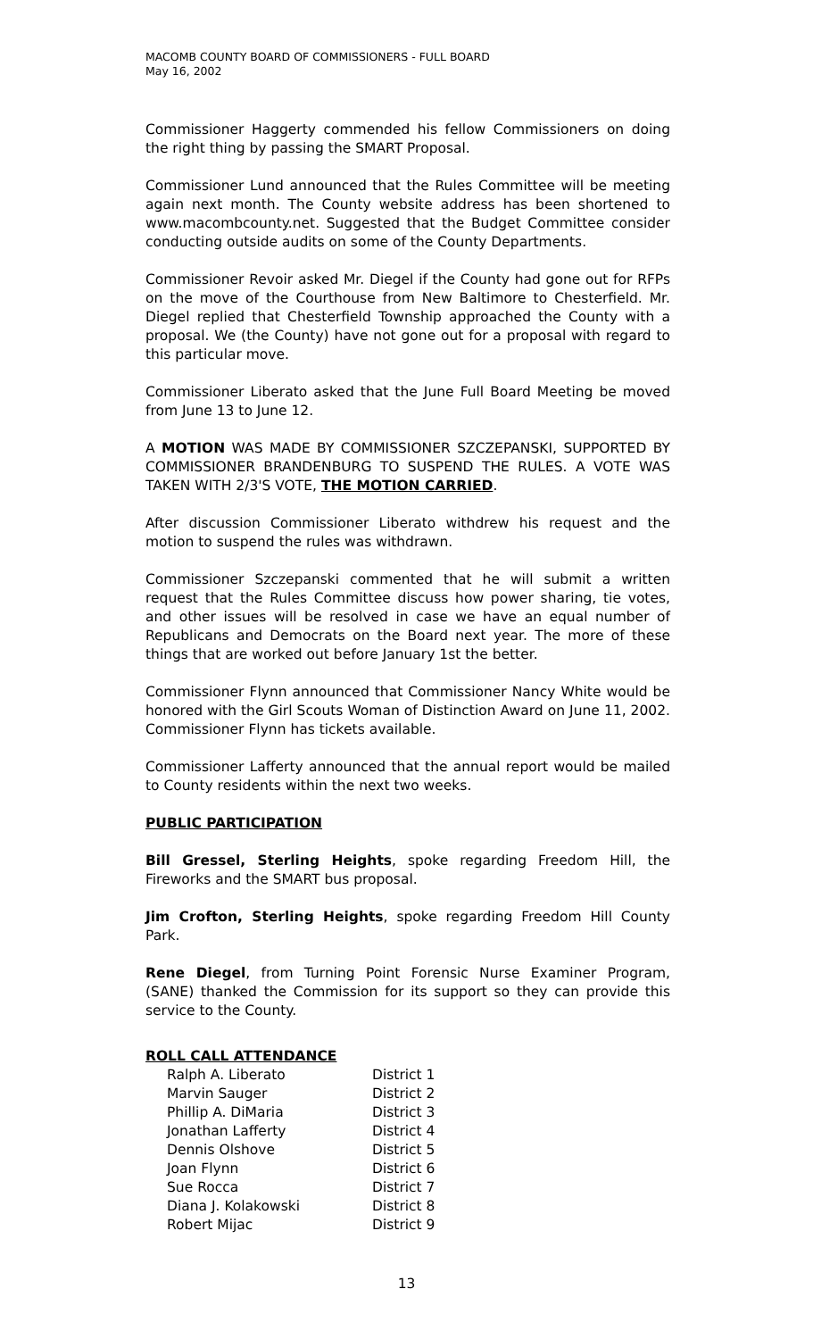MACOMB COUNTY BOARD OF COMMISSIONERS - FULL BOARD
May 16, 2002
Commissioner Haggerty commended his fellow Commissioners on doing the right thing by passing the SMART Proposal.
Commissioner Lund announced that the Rules Committee will be meeting again next month. The County website address has been shortened to www.macombcounty.net. Suggested that the Budget Committee consider conducting outside audits on some of the County Departments.
Commissioner Revoir asked Mr. Diegel if the County had gone out for RFPs on the move of the Courthouse from New Baltimore to Chesterfield. Mr. Diegel replied that Chesterfield Township approached the County with a proposal. We (the County) have not gone out for a proposal with regard to this particular move.
Commissioner Liberato asked that the June Full Board Meeting be moved from June 13 to June 12.
A MOTION WAS MADE BY COMMISSIONER SZCZEPANSKI, SUPPORTED BY COMMISSIONER BRANDENBURG TO SUSPEND THE RULES. A VOTE WAS TAKEN WITH 2/3'S VOTE, THE MOTION CARRIED.
After discussion Commissioner Liberato withdrew his request and the motion to suspend the rules was withdrawn.
Commissioner Szczepanski commented that he will submit a written request that the Rules Committee discuss how power sharing, tie votes, and other issues will be resolved in case we have an equal number of Republicans and Democrats on the Board next year. The more of these things that are worked out before January 1st the better.
Commissioner Flynn announced that Commissioner Nancy White would be honored with the Girl Scouts Woman of Distinction Award on June 11, 2002. Commissioner Flynn has tickets available.
Commissioner Lafferty announced that the annual report would be mailed to County residents within the next two weeks.
PUBLIC PARTICIPATION
Bill Gressel, Sterling Heights, spoke regarding Freedom Hill, the Fireworks and the SMART bus proposal.
Jim Crofton, Sterling Heights, spoke regarding Freedom Hill County Park.
Rene Diegel, from Turning Point Forensic Nurse Examiner Program, (SANE) thanked the Commission for its support so they can provide this service to the County.
ROLL CALL ATTENDANCE
| Ralph A. Liberato | District 1 |
| Marvin Sauger | District 2 |
| Phillip A. DiMaria | District 3 |
| Jonathan Lafferty | District 4 |
| Dennis Olshove | District 5 |
| Joan Flynn | District 6 |
| Sue Rocca | District 7 |
| Diana J. Kolakowski | District 8 |
| Robert Mijac | District 9 |
13